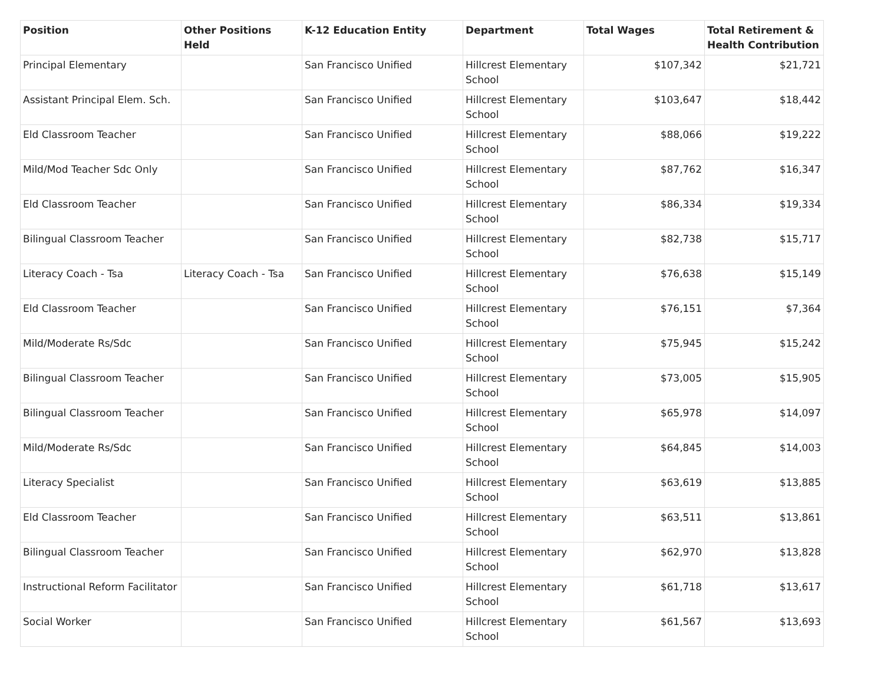| Position | Other Positions Held | K-12 Education Entity | Department | Total Wages | Total Retirement & Health Contribution |
| --- | --- | --- | --- | --- | --- |
| Principal Elementary | | San Francisco Unified | Hillcrest Elementary School | $107,342 | $21,721 |
| Assistant Principal Elem. Sch. | | San Francisco Unified | Hillcrest Elementary School | $103,647 | $18,442 |
| Eld Classroom Teacher | | San Francisco Unified | Hillcrest Elementary School | $88,066 | $19,222 |
| Mild/Mod Teacher Sdc Only | | San Francisco Unified | Hillcrest Elementary School | $87,762 | $16,347 |
| Eld Classroom Teacher | | San Francisco Unified | Hillcrest Elementary School | $86,334 | $19,334 |
| Bilingual Classroom Teacher | | San Francisco Unified | Hillcrest Elementary School | $82,738 | $15,717 |
| Literacy Coach - Tsa | Literacy Coach - Tsa | San Francisco Unified | Hillcrest Elementary School | $76,638 | $15,149 |
| Eld Classroom Teacher | | San Francisco Unified | Hillcrest Elementary School | $76,151 | $7,364 |
| Mild/Moderate Rs/Sdc | | San Francisco Unified | Hillcrest Elementary School | $75,945 | $15,242 |
| Bilingual Classroom Teacher | | San Francisco Unified | Hillcrest Elementary School | $73,005 | $15,905 |
| Bilingual Classroom Teacher | | San Francisco Unified | Hillcrest Elementary School | $65,978 | $14,097 |
| Mild/Moderate Rs/Sdc | | San Francisco Unified | Hillcrest Elementary School | $64,845 | $14,003 |
| Literacy Specialist | | San Francisco Unified | Hillcrest Elementary School | $63,619 | $13,885 |
| Eld Classroom Teacher | | San Francisco Unified | Hillcrest Elementary School | $63,511 | $13,861 |
| Bilingual Classroom Teacher | | San Francisco Unified | Hillcrest Elementary School | $62,970 | $13,828 |
| Instructional Reform Facilitator | | San Francisco Unified | Hillcrest Elementary School | $61,718 | $13,617 |
| Social Worker | | San Francisco Unified | Hillcrest Elementary School | $61,567 | $13,693 |